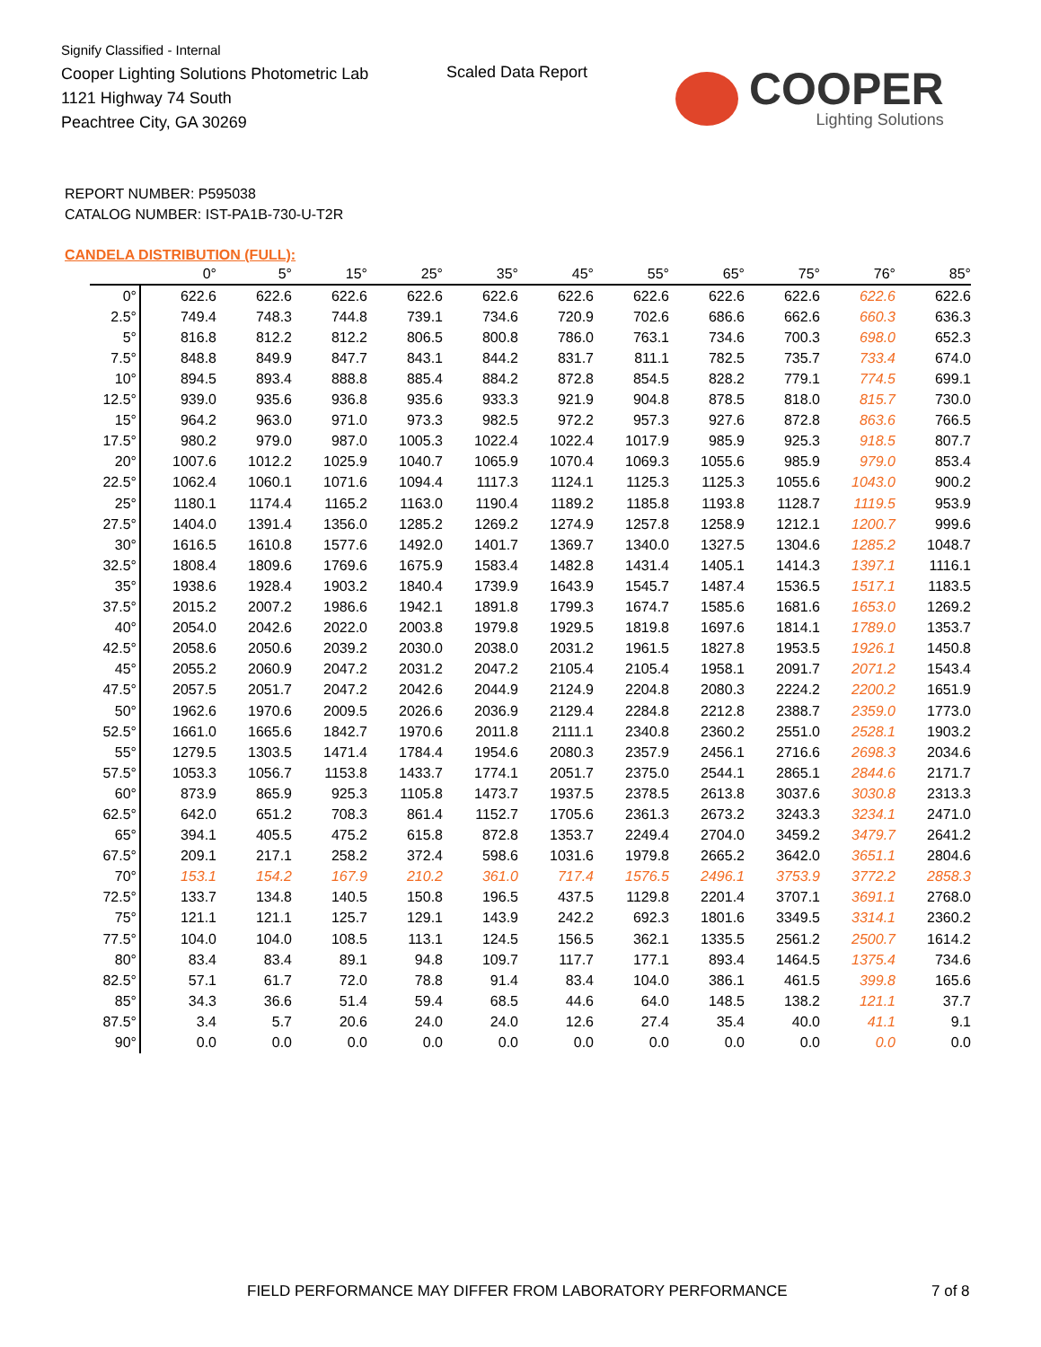Signify Classified - Internal
Cooper Lighting Solutions Photometric Lab
1121 Highway 74 South
Peachtree City, GA 30269
Scaled Data Report
COOPER
Lighting Solutions
REPORT NUMBER: P595038
CATALOG NUMBER: IST-PA1B-730-U-T2R
CANDELA DISTRIBUTION (FULL):
| | 0° | 5° | 15° | 25° | 35° | 45° | 55° | 65° | 75° | 76° | 85° |
| --- | --- | --- | --- | --- | --- | --- | --- | --- | --- | --- | --- |
| 0° | 622.6 | 622.6 | 622.6 | 622.6 | 622.6 | 622.6 | 622.6 | 622.6 | 622.6 | 622.6 | 622.6 |
| 2.5° | 749.4 | 748.3 | 744.8 | 739.1 | 734.6 | 720.9 | 702.6 | 686.6 | 662.6 | 660.3 | 636.3 |
| 5° | 816.8 | 812.2 | 812.2 | 806.5 | 800.8 | 786.0 | 763.1 | 734.6 | 700.3 | 698.0 | 652.3 |
| 7.5° | 848.8 | 849.9 | 847.7 | 843.1 | 844.2 | 831.7 | 811.1 | 782.5 | 735.7 | 733.4 | 674.0 |
| 10° | 894.5 | 893.4 | 888.8 | 885.4 | 884.2 | 872.8 | 854.5 | 828.2 | 779.1 | 774.5 | 699.1 |
| 12.5° | 939.0 | 935.6 | 936.8 | 935.6 | 933.3 | 921.9 | 904.8 | 878.5 | 818.0 | 815.7 | 730.0 |
| 15° | 964.2 | 963.0 | 971.0 | 973.3 | 982.5 | 972.2 | 957.3 | 927.6 | 872.8 | 863.6 | 766.5 |
| 17.5° | 980.2 | 979.0 | 987.0 | 1005.3 | 1022.4 | 1022.4 | 1017.9 | 985.9 | 925.3 | 918.5 | 807.7 |
| 20° | 1007.6 | 1012.2 | 1025.9 | 1040.7 | 1065.9 | 1070.4 | 1069.3 | 1055.6 | 985.9 | 979.0 | 853.4 |
| 22.5° | 1062.4 | 1060.1 | 1071.6 | 1094.4 | 1117.3 | 1124.1 | 1125.3 | 1125.3 | 1055.6 | 1043.0 | 900.2 |
| 25° | 1180.1 | 1174.4 | 1165.2 | 1163.0 | 1190.4 | 1189.2 | 1185.8 | 1193.8 | 1128.7 | 1119.5 | 953.9 |
| 27.5° | 1404.0 | 1391.4 | 1356.0 | 1285.2 | 1269.2 | 1274.9 | 1257.8 | 1258.9 | 1212.1 | 1200.7 | 999.6 |
| 30° | 1616.5 | 1610.8 | 1577.6 | 1492.0 | 1401.7 | 1369.7 | 1340.0 | 1327.5 | 1304.6 | 1285.2 | 1048.7 |
| 32.5° | 1808.4 | 1809.6 | 1769.6 | 1675.9 | 1583.4 | 1482.8 | 1431.4 | 1405.1 | 1414.3 | 1397.1 | 1116.1 |
| 35° | 1938.6 | 1928.4 | 1903.2 | 1840.4 | 1739.9 | 1643.9 | 1545.7 | 1487.4 | 1536.5 | 1517.1 | 1183.5 |
| 37.5° | 2015.2 | 2007.2 | 1986.6 | 1942.1 | 1891.8 | 1799.3 | 1674.7 | 1585.6 | 1681.6 | 1653.0 | 1269.2 |
| 40° | 2054.0 | 2042.6 | 2022.0 | 2003.8 | 1979.8 | 1929.5 | 1819.8 | 1697.6 | 1814.1 | 1789.0 | 1353.7 |
| 42.5° | 2058.6 | 2050.6 | 2039.2 | 2030.0 | 2038.0 | 2031.2 | 1961.5 | 1827.8 | 1953.5 | 1926.1 | 1450.8 |
| 45° | 2055.2 | 2060.9 | 2047.2 | 2031.2 | 2047.2 | 2105.4 | 2105.4 | 1958.1 | 2091.7 | 2071.2 | 1543.4 |
| 47.5° | 2057.5 | 2051.7 | 2047.2 | 2042.6 | 2044.9 | 2124.9 | 2204.8 | 2080.3 | 2224.2 | 2200.2 | 1651.9 |
| 50° | 1962.6 | 1970.6 | 2009.5 | 2026.6 | 2036.9 | 2129.4 | 2284.8 | 2212.8 | 2388.7 | 2359.0 | 1773.0 |
| 52.5° | 1661.0 | 1665.6 | 1842.7 | 1970.6 | 2011.8 | 2111.1 | 2340.8 | 2360.2 | 2551.0 | 2528.1 | 1903.2 |
| 55° | 1279.5 | 1303.5 | 1471.4 | 1784.4 | 1954.6 | 2080.3 | 2357.9 | 2456.1 | 2716.6 | 2698.3 | 2034.6 |
| 57.5° | 1053.3 | 1056.7 | 1153.8 | 1433.7 | 1774.1 | 2051.7 | 2375.0 | 2544.1 | 2865.1 | 2844.6 | 2171.7 |
| 60° | 873.9 | 865.9 | 925.3 | 1105.8 | 1473.7 | 1937.5 | 2378.5 | 2613.8 | 3037.6 | 3030.8 | 2313.3 |
| 62.5° | 642.0 | 651.2 | 708.3 | 861.4 | 1152.7 | 1705.6 | 2361.3 | 2673.2 | 3243.3 | 3234.1 | 2471.0 |
| 65° | 394.1 | 405.5 | 475.2 | 615.8 | 872.8 | 1353.7 | 2249.4 | 2704.0 | 3459.2 | 3479.7 | 2641.2 |
| 67.5° | 209.1 | 217.1 | 258.2 | 372.4 | 598.6 | 1031.6 | 1979.8 | 2665.2 | 3642.0 | 3651.1 | 2804.6 |
| 70° | 153.1 | 154.2 | 167.9 | 210.2 | 361.0 | 717.4 | 1576.5 | 2496.1 | 3753.9 | 3772.2 | 2858.3 |
| 72.5° | 133.7 | 134.8 | 140.5 | 150.8 | 196.5 | 437.5 | 1129.8 | 2201.4 | 3707.1 | 3691.1 | 2768.0 |
| 75° | 121.1 | 121.1 | 125.7 | 129.1 | 143.9 | 242.2 | 692.3 | 1801.6 | 3349.5 | 3314.1 | 2360.2 |
| 77.5° | 104.0 | 104.0 | 108.5 | 113.1 | 124.5 | 156.5 | 362.1 | 1335.5 | 2561.2 | 2500.7 | 1614.2 |
| 80° | 83.4 | 83.4 | 89.1 | 94.8 | 109.7 | 117.7 | 177.1 | 893.4 | 1464.5 | 1375.4 | 734.6 |
| 82.5° | 57.1 | 61.7 | 72.0 | 78.8 | 91.4 | 83.4 | 104.0 | 386.1 | 461.5 | 399.8 | 165.6 |
| 85° | 34.3 | 36.6 | 51.4 | 59.4 | 68.5 | 44.6 | 64.0 | 148.5 | 138.2 | 121.1 | 37.7 |
| 87.5° | 3.4 | 5.7 | 20.6 | 24.0 | 24.0 | 12.6 | 27.4 | 35.4 | 40.0 | 41.1 | 9.1 |
| 90° | 0.0 | 0.0 | 0.0 | 0.0 | 0.0 | 0.0 | 0.0 | 0.0 | 0.0 | 0.0 | 0.0 |
FIELD PERFORMANCE MAY DIFFER FROM LABORATORY PERFORMANCE
7 of 8